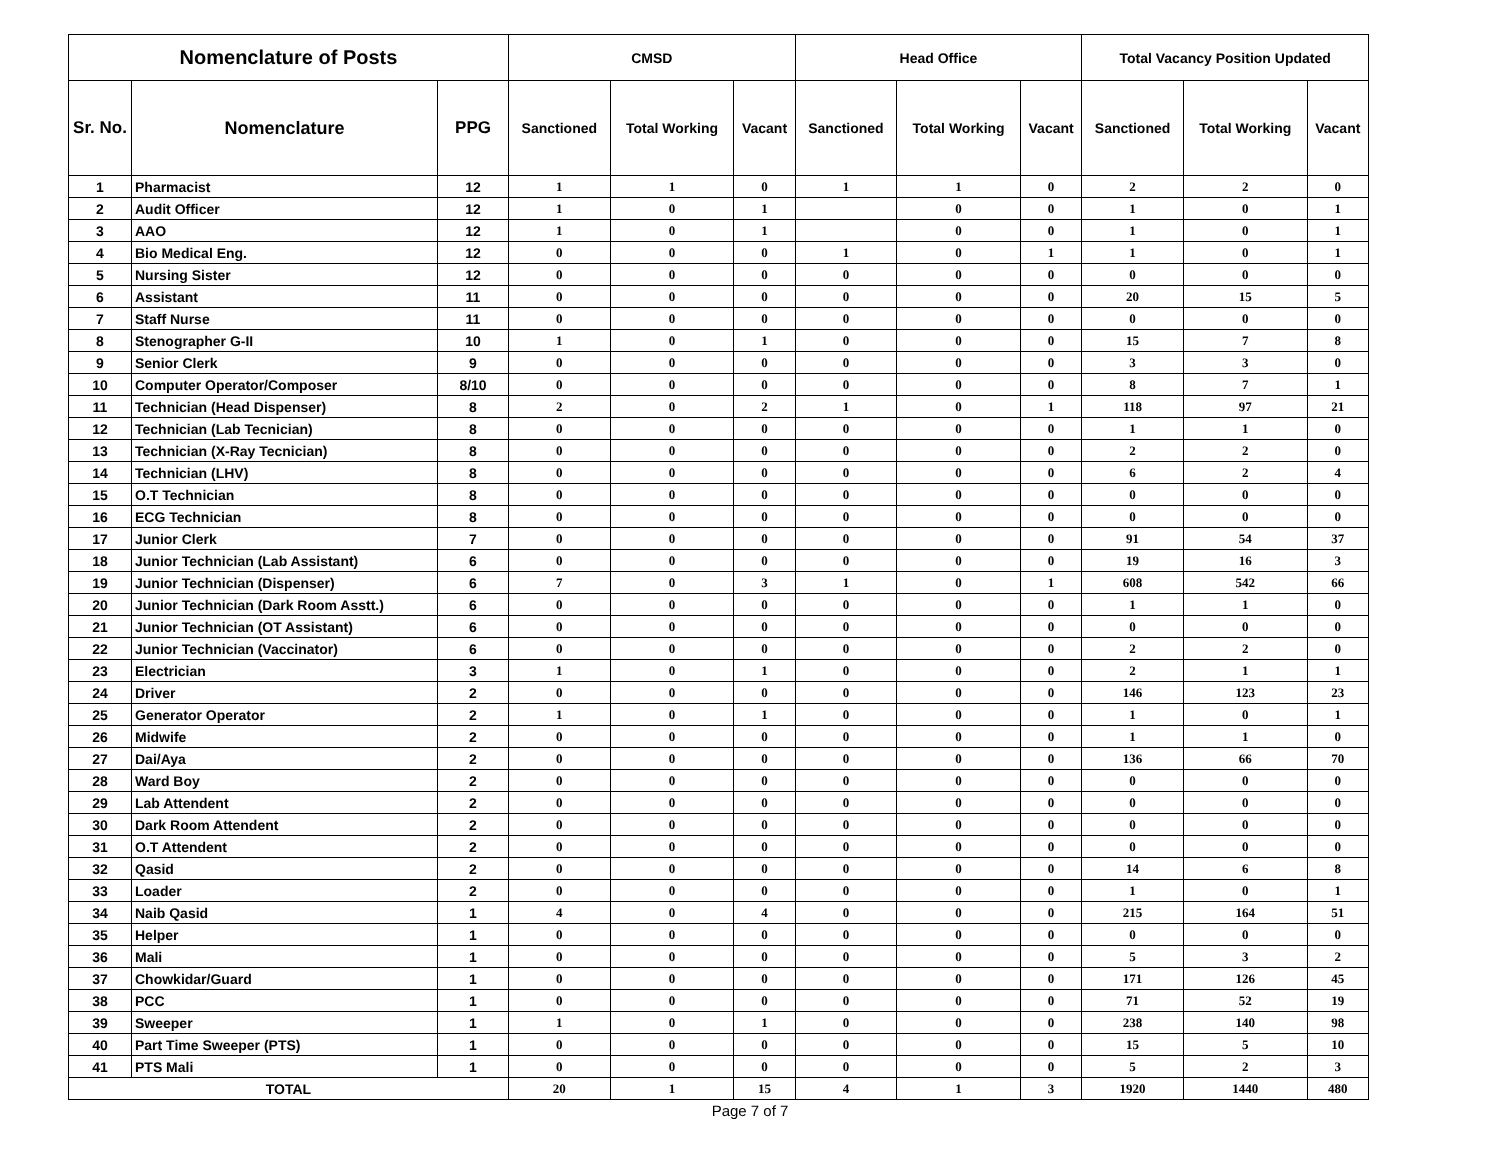| Nomenclature of Posts | | | CMSD | | | Head Office | | | Total Vacancy Position Updated | | |
| --- | --- | --- | --- | --- | --- | --- | --- | --- | --- | --- | --- |
| Sr. No. | Nomenclature | PPG | Sanctioned | Total Working | Vacant | Sanctioned | Total Working | Vacant | Sanctioned | Total Working | Vacant |
| 1 | Pharmacist | 12 | 1 | 1 | 0 | 1 | 1 | 0 | 2 | 2 | 0 |
| 2 | Audit Officer | 12 | 1 | 0 | 1 | | 0 | 0 | 1 | 0 | 1 |
| 3 | AAO | 12 | 1 | 0 | 1 | | 0 | 0 | 1 | 0 | 1 |
| 4 | Bio Medical Eng. | 12 | 0 | 0 | 0 | 1 | 0 | 1 | 1 | 0 | 1 |
| 5 | Nursing Sister | 12 | 0 | 0 | 0 | 0 | 0 | 0 | 0 | 0 | 0 |
| 6 | Assistant | 11 | 0 | 0 | 0 | 0 | 0 | 0 | 20 | 15 | 5 |
| 7 | Staff Nurse | 11 | 0 | 0 | 0 | 0 | 0 | 0 | 0 | 0 | 0 |
| 8 | Stenographer G-II | 10 | 1 | 0 | 1 | 0 | 0 | 0 | 15 | 7 | 8 |
| 9 | Senior Clerk | 9 | 0 | 0 | 0 | 0 | 0 | 0 | 3 | 3 | 0 |
| 10 | Computer Operator/Composer | 8/10 | 0 | 0 | 0 | 0 | 0 | 0 | 8 | 7 | 1 |
| 11 | Technician (Head Dispenser) | 8 | 2 | 0 | 2 | 1 | 0 | 1 | 118 | 97 | 21 |
| 12 | Technician (Lab Tecnician) | 8 | 0 | 0 | 0 | 0 | 0 | 0 | 1 | 1 | 0 |
| 13 | Technician (X-Ray Tecnician) | 8 | 0 | 0 | 0 | 0 | 0 | 0 | 2 | 2 | 0 |
| 14 | Technician (LHV) | 8 | 0 | 0 | 0 | 0 | 0 | 0 | 6 | 2 | 4 |
| 15 | O.T Technician | 8 | 0 | 0 | 0 | 0 | 0 | 0 | 0 | 0 | 0 |
| 16 | ECG Technician | 8 | 0 | 0 | 0 | 0 | 0 | 0 | 0 | 0 | 0 |
| 17 | Junior Clerk | 7 | 0 | 0 | 0 | 0 | 0 | 0 | 91 | 54 | 37 |
| 18 | Junior Technician (Lab Assistant) | 6 | 0 | 0 | 0 | 0 | 0 | 0 | 19 | 16 | 3 |
| 19 | Junior Technician (Dispenser) | 6 | 7 | 0 | 3 | 1 | 0 | 1 | 608 | 542 | 66 |
| 20 | Junior Technician (Dark Room Asstt.) | 6 | 0 | 0 | 0 | 0 | 0 | 0 | 1 | 1 | 0 |
| 21 | Junior Technician (OT Assistant) | 6 | 0 | 0 | 0 | 0 | 0 | 0 | 0 | 0 | 0 |
| 22 | Junior Technician (Vaccinator) | 6 | 0 | 0 | 0 | 0 | 0 | 0 | 2 | 2 | 0 |
| 23 | Electrician | 3 | 1 | 0 | 1 | 0 | 0 | 0 | 2 | 1 | 1 |
| 24 | Driver | 2 | 0 | 0 | 0 | 0 | 0 | 0 | 146 | 123 | 23 |
| 25 | Generator Operator | 2 | 1 | 0 | 1 | 0 | 0 | 0 | 1 | 0 | 1 |
| 26 | Midwife | 2 | 0 | 0 | 0 | 0 | 0 | 0 | 1 | 1 | 0 |
| 27 | Dai/Aya | 2 | 0 | 0 | 0 | 0 | 0 | 0 | 136 | 66 | 70 |
| 28 | Ward Boy | 2 | 0 | 0 | 0 | 0 | 0 | 0 | 0 | 0 | 0 |
| 29 | Lab Attendent | 2 | 0 | 0 | 0 | 0 | 0 | 0 | 0 | 0 | 0 |
| 30 | Dark Room Attendent | 2 | 0 | 0 | 0 | 0 | 0 | 0 | 0 | 0 | 0 |
| 31 | O.T Attendent | 2 | 0 | 0 | 0 | 0 | 0 | 0 | 0 | 0 | 0 |
| 32 | Qasid | 2 | 0 | 0 | 0 | 0 | 0 | 0 | 14 | 6 | 8 |
| 33 | Loader | 2 | 0 | 0 | 0 | 0 | 0 | 0 | 1 | 0 | 1 |
| 34 | Naib Qasid | 1 | 4 | 0 | 4 | 0 | 0 | 0 | 215 | 164 | 51 |
| 35 | Helper | 1 | 0 | 0 | 0 | 0 | 0 | 0 | 0 | 0 | 0 |
| 36 | Mali | 1 | 0 | 0 | 0 | 0 | 0 | 0 | 5 | 3 | 2 |
| 37 | Chowkidar/Guard | 1 | 0 | 0 | 0 | 0 | 0 | 0 | 171 | 126 | 45 |
| 38 | PCC | 1 | 0 | 0 | 0 | 0 | 0 | 0 | 71 | 52 | 19 |
| 39 | Sweeper | 1 | 1 | 0 | 1 | 0 | 0 | 0 | 238 | 140 | 98 |
| 40 | Part Time Sweeper (PTS) | 1 | 0 | 0 | 0 | 0 | 0 | 0 | 15 | 5 | 10 |
| 41 | PTS Mali | 1 | 0 | 0 | 0 | 0 | 0 | 0 | 5 | 2 | 3 |
| TOTAL | | | 20 | 1 | 15 | 4 | 1 | 3 | 1920 | 1440 | 480 |
Page 7 of 7